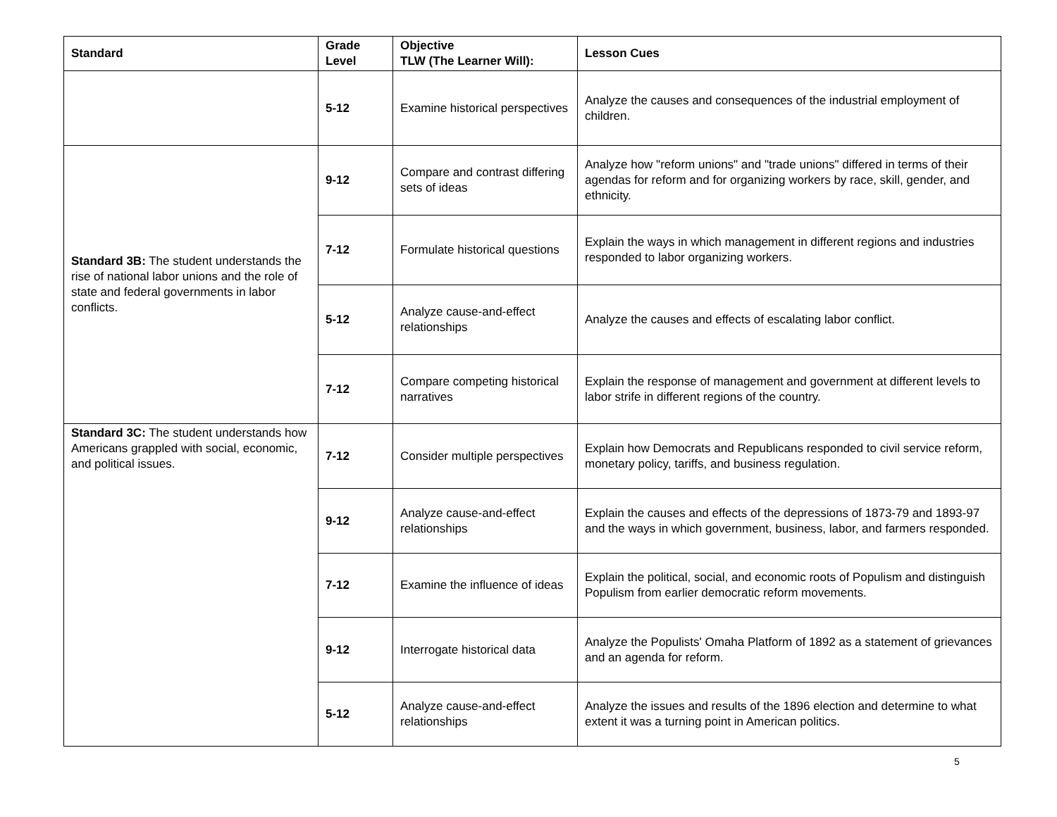| Standard | Grade Level | Objective TLW (The Learner Will): | Lesson Cues |
| --- | --- | --- | --- |
| | 5-12 | Examine historical perspectives | Analyze the causes and consequences of the industrial employment of children. |
| Standard 3B: The student understands the rise of national labor unions and the role of state and federal governments in labor conflicts. | 9-12 | Compare and contrast differing sets of ideas | Analyze how "reform unions" and "trade unions" differed in terms of their agendas for reform and for organizing workers by race, skill, gender, and ethnicity. |
| | 7-12 | Formulate historical questions | Explain the ways in which management in different regions and industries responded to labor organizing workers. |
| | 5-12 | Analyze cause-and-effect relationships | Analyze the causes and effects of escalating labor conflict. |
| | 7-12 | Compare competing historical narratives | Explain the response of management and government at different levels to labor strife in different regions of the country. |
| Standard 3C: The student understands how Americans grappled with social, economic, and political issues. | 7-12 | Consider multiple perspectives | Explain how Democrats and Republicans responded to civil service reform, monetary policy, tariffs, and business regulation. |
| | 9-12 | Analyze cause-and-effect relationships | Explain the causes and effects of the depressions of 1873-79 and 1893-97 and the ways in which government, business, labor, and farmers responded. |
| | 7-12 | Examine the influence of ideas | Explain the political, social, and economic roots of Populism and distinguish Populism from earlier democratic reform movements. |
| | 9-12 | Interrogate historical data | Analyze the Populists' Omaha Platform of 1892 as a statement of grievances and an agenda for reform. |
| | 5-12 | Analyze cause-and-effect relationships | Analyze the issues and results of the 1896 election and determine to what extent it was a turning point in American politics. |
5